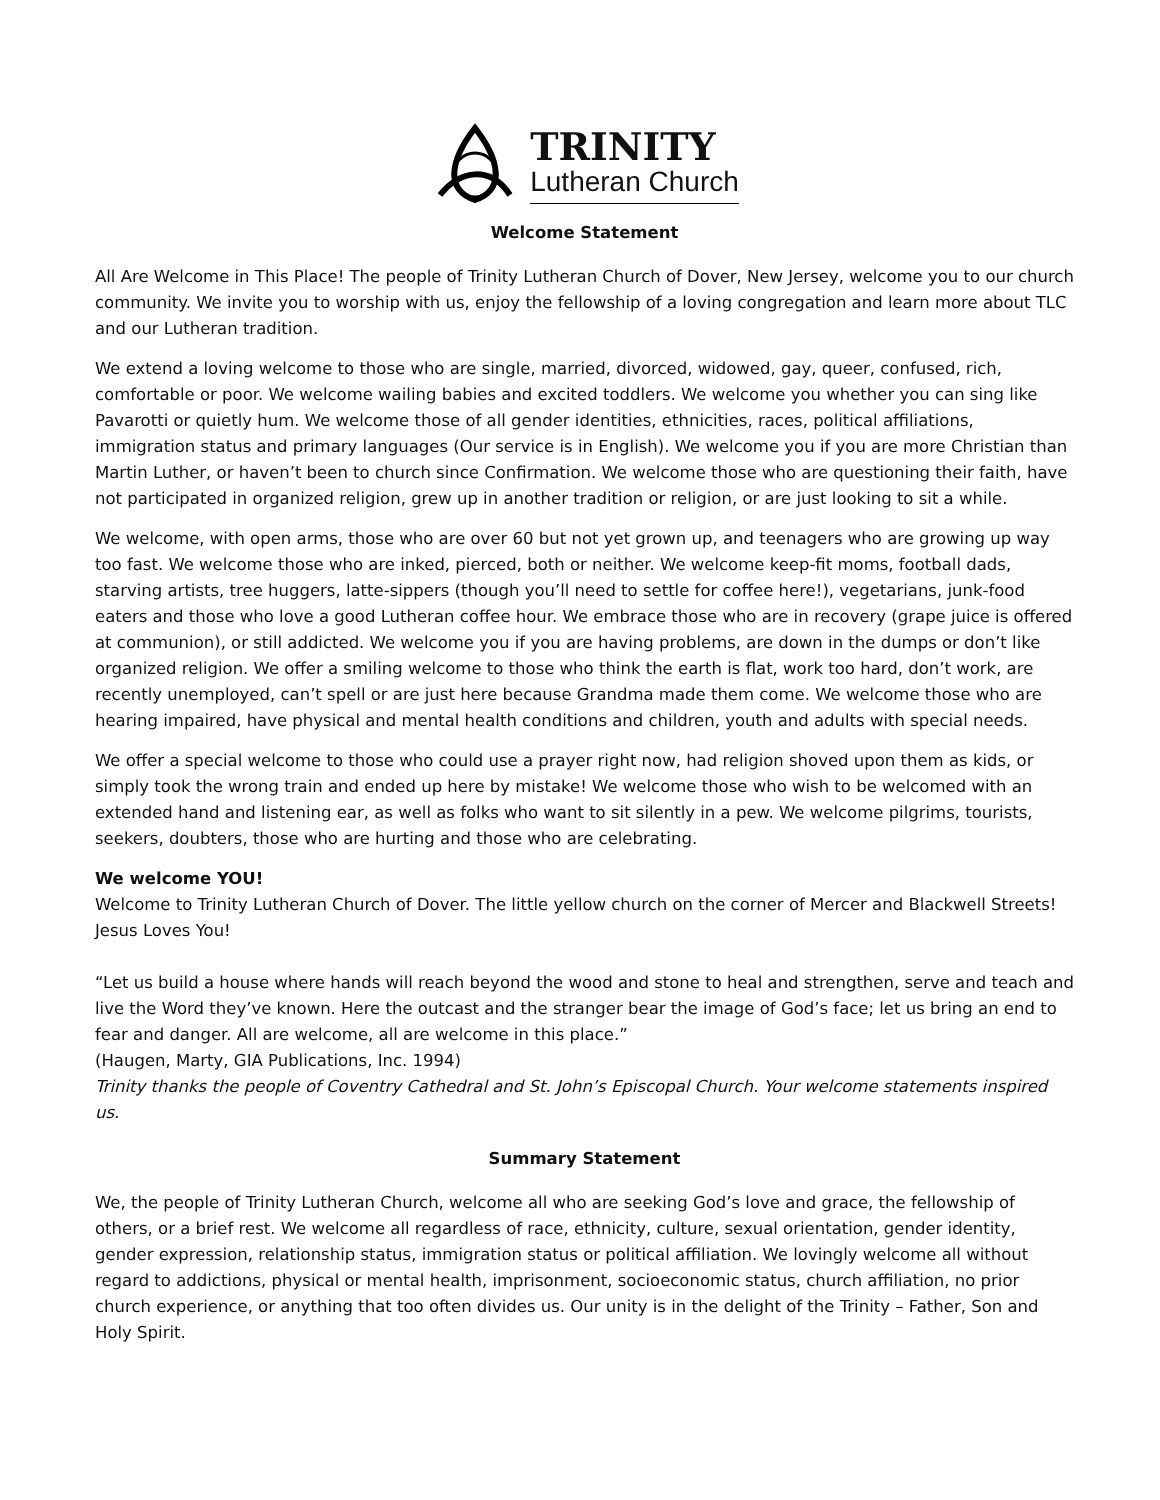TRINITY
Lutheran Church
Welcome Statement
All Are Welcome in This Place! The people of Trinity Lutheran Church of Dover, New Jersey, welcome you to our church community. We invite you to worship with us, enjoy the fellowship of a loving congregation and learn more about TLC and our Lutheran tradition.
We extend a loving welcome to those who are single, married, divorced, widowed, gay, queer, confused, rich, comfortable or poor. We welcome wailing babies and excited toddlers. We welcome you whether you can sing like Pavarotti or quietly hum. We welcome those of all gender identities, ethnicities, races, political affiliations, immigration status and primary languages (Our service is in English). We welcome you if you are more Christian than Martin Luther, or haven’t been to church since Confirmation. We welcome those who are questioning their faith, have not participated in organized religion, grew up in another tradition or religion, or are just looking to sit a while.
We welcome, with open arms, those who are over 60 but not yet grown up, and teenagers who are growing up way too fast. We welcome those who are inked, pierced, both or neither. We welcome keep-fit moms, football dads, starving artists, tree huggers, latte-sippers (though you’ll need to settle for coffee here!), vegetarians, junk-food eaters and those who love a good Lutheran coffee hour. We embrace those who are in recovery (grape juice is offered at communion), or still addicted. We welcome you if you are having problems, are down in the dumps or don’t like organized religion. We offer a smiling welcome to those who think the earth is flat, work too hard, don’t work, are recently unemployed, can’t spell or are just here because Grandma made them come. We welcome those who are hearing impaired, have physical and mental health conditions and children, youth and adults with special needs.
We offer a special welcome to those who could use a prayer right now, had religion shoved upon them as kids, or simply took the wrong train and ended up here by mistake! We welcome those who wish to be welcomed with an extended hand and listening ear, as well as folks who want to sit silently in a pew. We welcome pilgrims, tourists, seekers, doubters, those who are hurting and those who are celebrating.
We welcome YOU!
Welcome to Trinity Lutheran Church of Dover. The little yellow church on the corner of Mercer and Blackwell Streets! Jesus Loves You!
“Let us build a house where hands will reach beyond the wood and stone to heal and strengthen, serve and teach and live the Word they’ve known. Here the outcast and the stranger bear the image of God’s face; let us bring an end to fear and danger. All are welcome, all are welcome in this place.”
(Haugen, Marty, GIA Publications, Inc. 1994)
Trinity thanks the people of Coventry Cathedral and St. John’s Episcopal Church. Your welcome statements inspired us.
Summary Statement
We, the people of Trinity Lutheran Church, welcome all who are seeking God’s love and grace, the fellowship of others, or a brief rest. We welcome all regardless of race, ethnicity, culture, sexual orientation, gender identity, gender expression, relationship status, immigration status or political affiliation. We lovingly welcome all without regard to addictions, physical or mental health, imprisonment, socioeconomic status, church affiliation, no prior church experience, or anything that too often divides us. Our unity is in the delight of the Trinity – Father, Son and Holy Spirit.